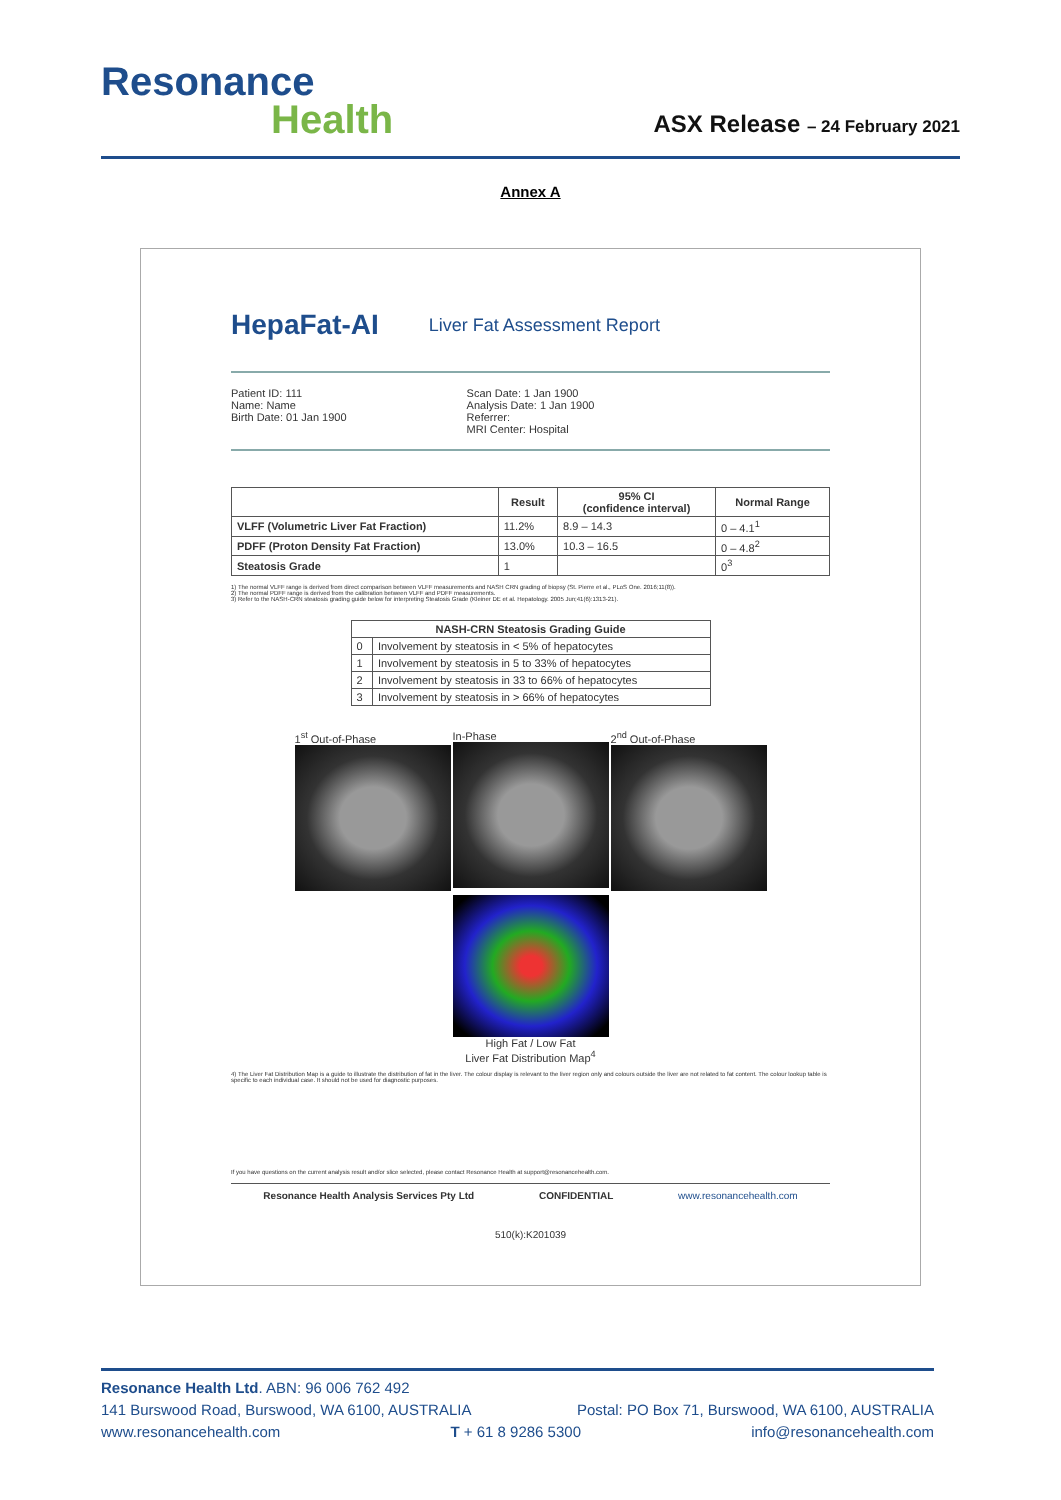Resonance
Health
ASX Release – 24 February 2021
Annex A
HepaFat-AI Liver Fat Assessment Report
Patient ID: 111
Name: Name
Birth Date: 01 Jan 1900
Scan Date: 1 Jan 1900
Analysis Date: 1 Jan 1900
Referrer:
MRI Center: Hospital
| | Result | 95% CI (confidence interval) | Normal Range |
| --- | --- | --- | --- |
| VLFF (Volumetric Liver Fat Fraction) | 11.2% | 8.9 – 14.3 | 0 – 4.1<sup>1</sup> |
| PDFF (Proton Density Fat Fraction) | 13.0% | 10.3 – 16.5 | 0 – 4.8<sup>2</sup> |
| Steatosis Grade | 1 | | 0<sup>3</sup> |
1) The normal VLFF range is derived from direct comparison between VLFF measurements and NASH CRN grading of biopsy (St. Pierre et al., PLoS One. 2016;11(8)).
2) The normal PDFF range is derived from the calibration between VLFF and PDFF measurements.
3) Refer to the NASH-CRN steatosis grading guide below for interpreting Steatosis Grade (Kleiner DE et al. Hepatology. 2005 Jun;41(6):1313-21).
| NASH-CRN Steatosis Grading Guide | |
| --- | --- |
| 0 | Involvement by steatosis in < 5% of hepatocytes |
| 1 | Involvement by steatosis in 5 to 33% of hepatocytes |
| 2 | Involvement by steatosis in 33 to 66% of hepatocytes |
| 3 | Involvement by steatosis in > 66% of hepatocytes |
1<sup>st</sup> Out-of-Phase In-Phase 2<sup>nd</sup> Out-of-Phase
High Fat / Low Fat
Liver Fat Distribution Map<sup>4</sup>
4) The Liver Fat Distribution Map is a guide to illustrate the distribution of fat in the liver. The colour display is relevant to the liver region only and colours outside the liver are not related to fat content. The colour lookup table is specific to each individual case. It should not be used for diagnostic purposes.
If you have questions on the current analysis result and/or slice selected, please contact Resonance Health at support@resonancehealth.com.
Resonance Health Analysis Services Pty Ltd CONFIDENTIAL www.resonancehealth.com
510(k):K201039
Resonance Health Ltd. ABN: 96 006 762 492
141 Burswood Road, Burswood, WA 6100, AUSTRALIA Postal: PO Box 71, Burswood, WA 6100, AUSTRALIA
www.resonancehealth.com T + 61 8 9286 5300 info@resonancehealth.com